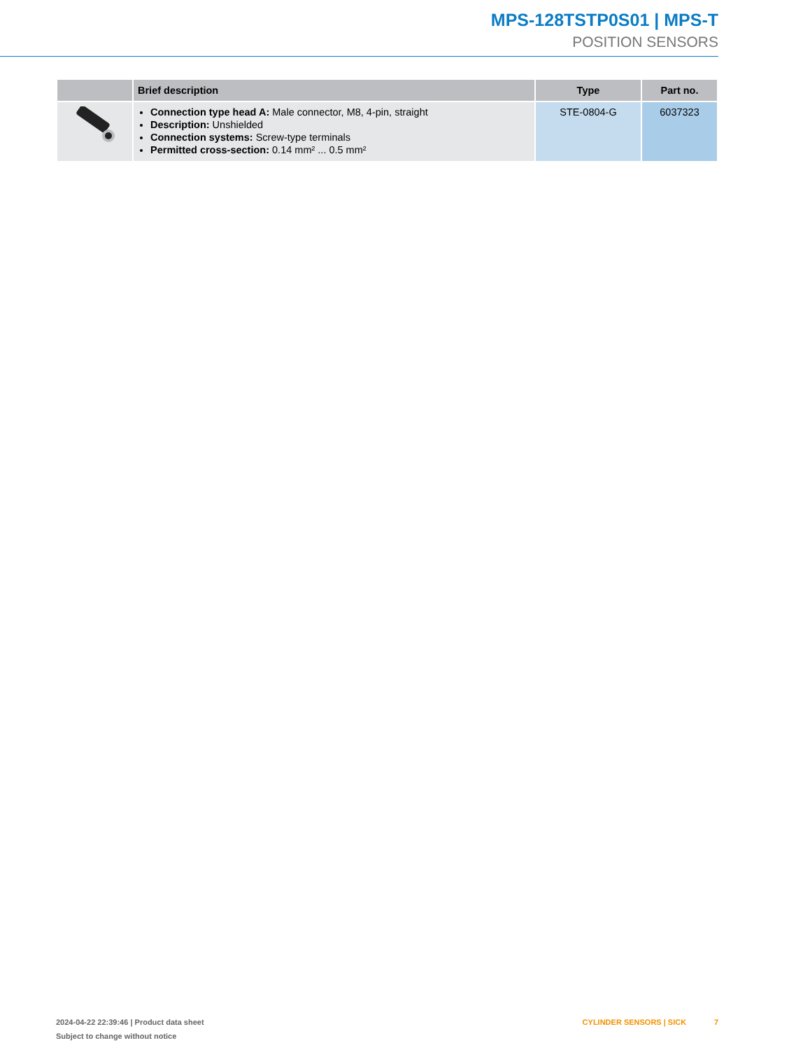MPS-128TSTP0S01 | MPS-T
POSITION SENSORS
| | Brief description | Type | Part no. |
| --- | --- | --- | --- |
| | Connection type head A: Male connector, M8, 4-pin, straight Description: Unshielded Connection systems: Screw-type terminals Permitted cross-section: 0.14 mm² ... 0.5 mm² | STE-0804-G | 6037323 |
2024-04-22 22:39:46 | Product data sheet CYLINDER SENSORS | SICK 7
Subject to change without notice